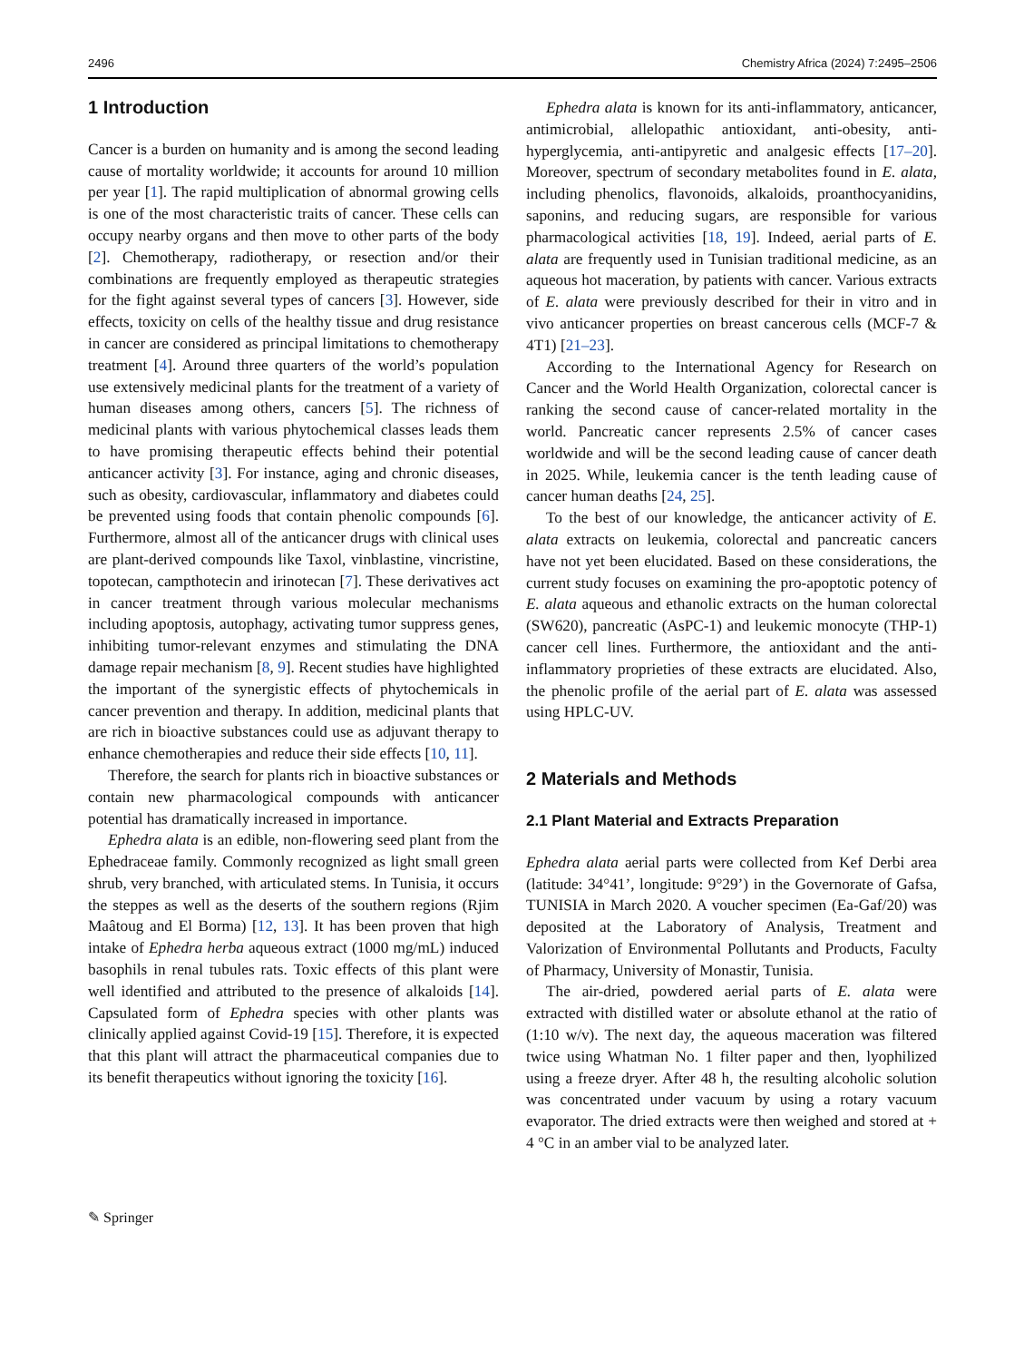2496 Chemistry Africa (2024) 7:2495–2506
1 Introduction
Cancer is a burden on humanity and is among the second leading cause of mortality worldwide; it accounts for around 10 million per year [1]. The rapid multiplication of abnormal growing cells is one of the most characteristic traits of cancer. These cells can occupy nearby organs and then move to other parts of the body [2]. Chemotherapy, radiotherapy, or resection and/or their combinations are frequently employed as therapeutic strategies for the fight against several types of cancers [3]. However, side effects, toxicity on cells of the healthy tissue and drug resistance in cancer are considered as principal limitations to chemotherapy treatment [4]. Around three quarters of the world’s population use extensively medicinal plants for the treatment of a variety of human diseases among others, cancers [5]. The richness of medicinal plants with various phytochemical classes leads them to have promising therapeutic effects behind their potential anticancer activity [3]. For instance, aging and chronic diseases, such as obesity, cardiovascular, inflammatory and diabetes could be prevented using foods that contain phenolic compounds [6]. Furthermore, almost all of the anticancer drugs with clinical uses are plant-derived compounds like Taxol, vinblastine, vincristine, topotecan, campthotecin and irinotecan [7]. These derivatives act in cancer treatment through various molecular mechanisms including apoptosis, autophagy, activating tumor suppress genes, inhibiting tumor-relevant enzymes and stimulating the DNA damage repair mechanism [8, 9]. Recent studies have highlighted the important of the synergistic effects of phytochemicals in cancer prevention and therapy. In addition, medicinal plants that are rich in bioactive substances could use as adjuvant therapy to enhance chemotherapies and reduce their side effects [10, 11].
Therefore, the search for plants rich in bioactive substances or contain new pharmacological compounds with anticancer potential has dramatically increased in importance.
Ephedra alata is an edible, non-flowering seed plant from the Ephedraceae family. Commonly recognized as light small green shrub, very branched, with articulated stems. In Tunisia, it occurs the steppes as well as the deserts of the southern regions (Rjim Maâtoug and El Borma) [12, 13]. It has been proven that high intake of Ephedra herba aqueous extract (1000 mg/mL) induced basophils in renal tubules rats. Toxic effects of this plant were well identified and attributed to the presence of alkaloids [14]. Capsulated form of Ephedra species with other plants was clinically applied against Covid-19 [15]. Therefore, it is expected that this plant will attract the pharmaceutical companies due to its benefit therapeutics without ignoring the toxicity [16].
Ephedra alata is known for its anti-inflammatory, anticancer, antimicrobial, allelopathic antioxidant, anti-obesity, anti-hyperglycemia, anti-antipyretic and analgesic effects [17–20]. Moreover, spectrum of secondary metabolites found in E. alata, including phenolics, flavonoids, alkaloids, proanthocyanidins, saponins, and reducing sugars, are responsible for various pharmacological activities [18, 19]. Indeed, aerial parts of E. alata are frequently used in Tunisian traditional medicine, as an aqueous hot maceration, by patients with cancer. Various extracts of E. alata were previously described for their in vitro and in vivo anticancer properties on breast cancerous cells (MCF-7 & 4T1) [21–23].
According to the International Agency for Research on Cancer and the World Health Organization, colorectal cancer is ranking the second cause of cancer-related mortality in the world. Pancreatic cancer represents 2.5% of cancer cases worldwide and will be the second leading cause of cancer death in 2025. While, leukemia cancer is the tenth leading cause of cancer human deaths [24, 25].
To the best of our knowledge, the anticancer activity of E. alata extracts on leukemia, colorectal and pancreatic cancers have not yet been elucidated. Based on these considerations, the current study focuses on examining the pro-apoptotic potency of E. alata aqueous and ethanolic extracts on the human colorectal (SW620), pancreatic (AsPC-1) and leukemic monocyte (THP-1) cancer cell lines. Furthermore, the antioxidant and the anti-inflammatory proprieties of these extracts are elucidated. Also, the phenolic profile of the aerial part of E. alata was assessed using HPLC-UV.
2 Materials and Methods
2.1 Plant Material and Extracts Preparation
Ephedra alata aerial parts were collected from Kef Derbi area (latitude: 34°41’, longitude: 9°29’) in the Governorate of Gafsa, TUNISIA in March 2020. A voucher specimen (Ea-Gaf/20) was deposited at the Laboratory of Analysis, Treatment and Valorization of Environmental Pollutants and Products, Faculty of Pharmacy, University of Monastir, Tunisia.
The air-dried, powdered aerial parts of E. alata were extracted with distilled water or absolute ethanol at the ratio of (1:10 w/v). The next day, the aqueous maceration was filtered twice using Whatman No. 1 filter paper and then, lyophilized using a freeze dryer. After 48 h, the resulting alcoholic solution was concentrated under vacuum by using a rotary vacuum evaporator. The dried extracts were then weighed and stored at + 4 °C in an amber vial to be analyzed later.
✎ Springer